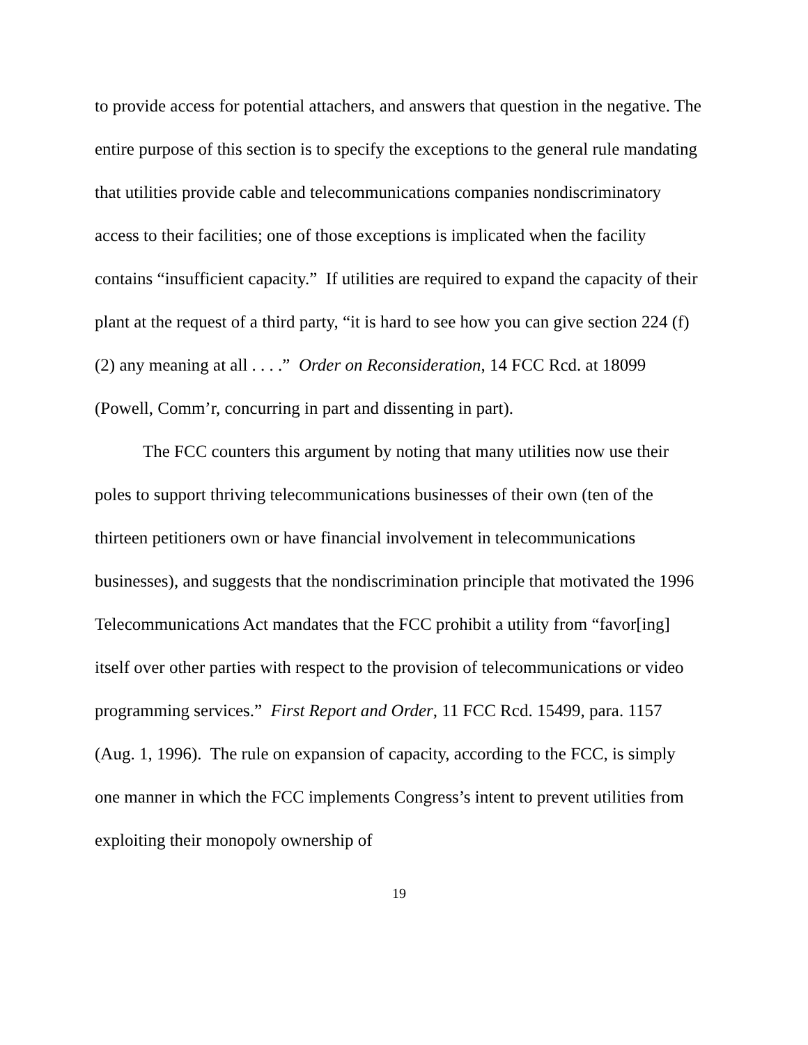to provide access for potential attachers, and answers that question in the negative. The entire purpose of this section is to specify the exceptions to the general rule mandating that utilities provide cable and telecommunications companies nondiscriminatory access to their facilities; one of those exceptions is implicated when the facility contains “insufficient capacity.” If utilities are required to expand the capacity of their plant at the request of a third party, “it is hard to see how you can give section 224 (f) (2) any meaning at all . . . .” Order on Reconsideration, 14 FCC Rcd. at 18099 (Powell, Comm’r, concurring in part and dissenting in part).
The FCC counters this argument by noting that many utilities now use their poles to support thriving telecommunications businesses of their own (ten of the thirteen petitioners own or have financial involvement in telecommunications businesses), and suggests that the nondiscrimination principle that motivated the 1996 Telecommunications Act mandates that the FCC prohibit a utility from “favor[ing] itself over other parties with respect to the provision of telecommunications or video programming services.” First Report and Order, 11 FCC Rcd. 15499, para. 1157 (Aug. 1, 1996). The rule on expansion of capacity, according to the FCC, is simply one manner in which the FCC implements Congress’s intent to prevent utilities from exploiting their monopoly ownership of
19